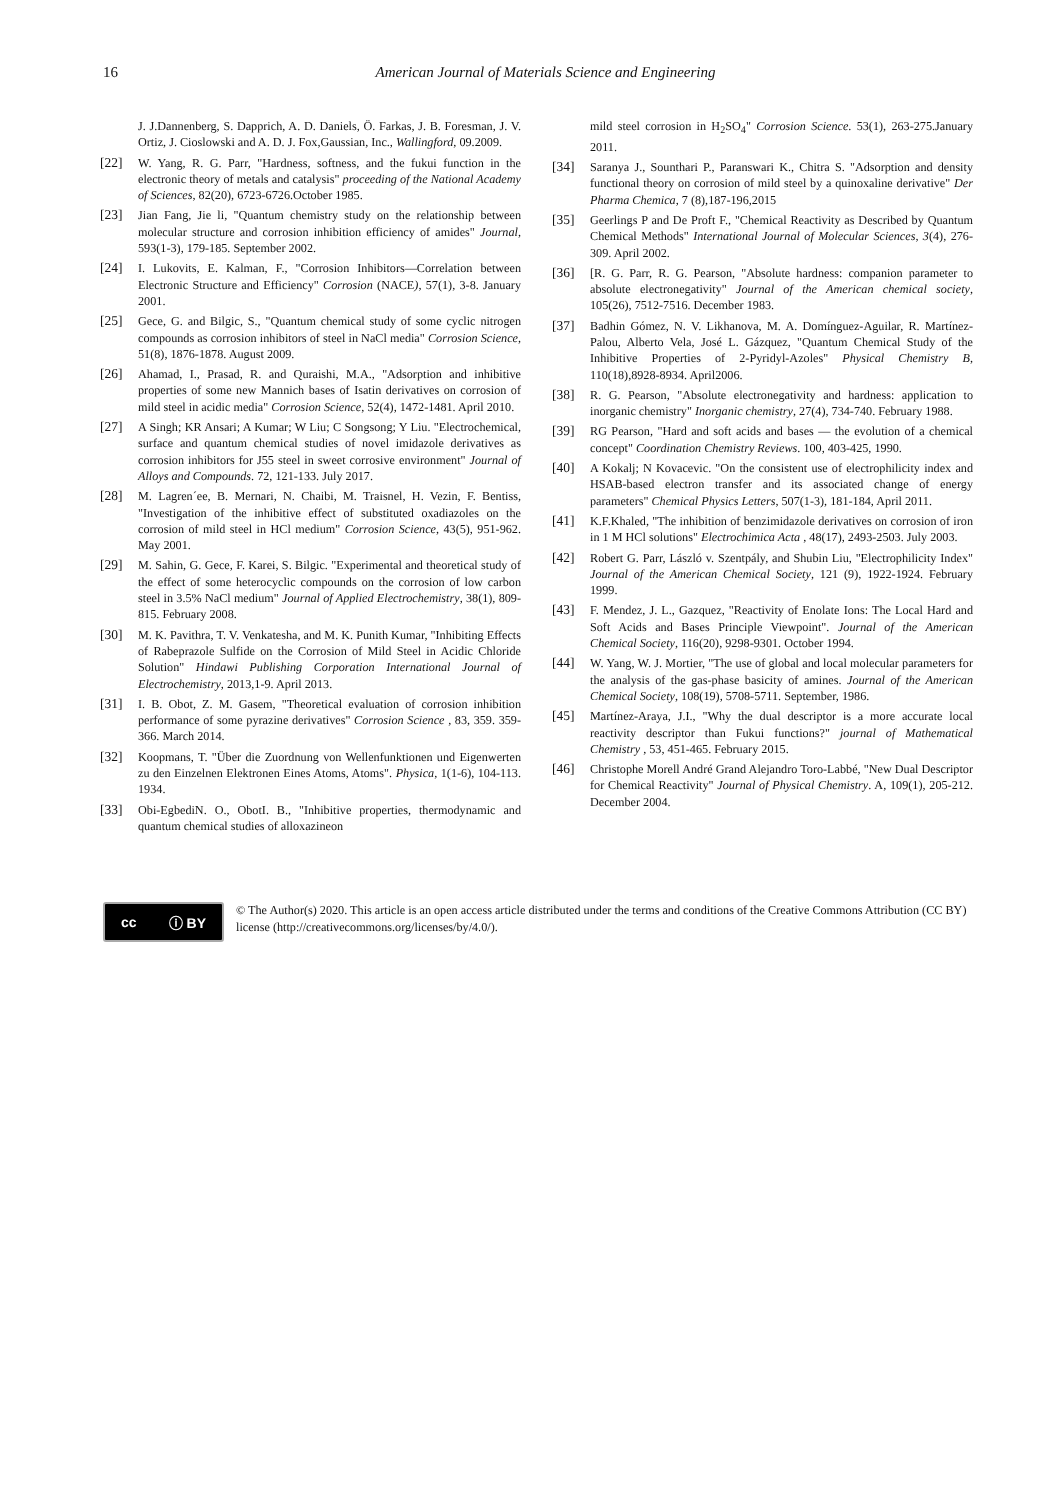16
American Journal of Materials Science and Engineering
J. J.Dannenberg, S. Dapprich, A. D. Daniels, Ö. Farkas, J. B. Foresman, J. V. Ortiz, J. Cioslowski and A. D. J. Fox,Gaussian, Inc., Wallingford, 09.2009.
[22] W. Yang, R. G. Parr, "Hardness, softness, and the fukui function in the electronic theory of metals and catalysis" proceeding of the National Academy of Sciences, 82(20), 6723-6726.October 1985.
[23] Jian Fang, Jie li, "Quantum chemistry study on the relationship between molecular structure and corrosion inhibition efficiency of amides" Journal, 593(1-3), 179-185. September 2002.
[24] I. Lukovits, E. Kalman, F., "Corrosion Inhibitors—Correlation between Electronic Structure and Efficiency" Corrosion (NACE), 57(1), 3-8. January 2001.
[25] Gece, G. and Bilgic, S., "Quantum chemical study of some cyclic nitrogen compounds as corrosion inhibitors of steel in NaCl media" Corrosion Science, 51(8), 1876-1878. August 2009.
[26] Ahamad, I., Prasad, R. and Quraishi, M.A., "Adsorption and inhibitive properties of some new Mannich bases of Isatin derivatives on corrosion of mild steel in acidic media" Corrosion Science, 52(4), 1472-1481. April 2010.
[27] A Singh; KR Ansari; A Kumar; W Liu; C Songsong; Y Liu. "Electrochemical, surface and quantum chemical studies of novel imidazole derivatives as corrosion inhibitors for J55 steel in sweet corrosive environment" Journal of Alloys and Compounds. 72, 121-133. July 2017.
[28] M. Lagren´ee, B. Mernari, N. Chaibi, M. Traisnel, H. Vezin, F. Bentiss, "Investigation of the inhibitive effect of substituted oxadiazoles on the corrosion of mild steel in HCl medium" Corrosion Science, 43(5), 951-962. May 2001.
[29] M. Sahin, G. Gece, F. Karei, S. Bilgic. "Experimental and theoretical study of the effect of some heterocyclic compounds on the corrosion of low carbon steel in 3.5% NaCl medium" Journal of Applied Electrochemistry, 38(1), 809-815. February 2008.
[30] M. K. Pavithra, T. V. Venkatesha, and M. K. Punith Kumar, "Inhibiting Effects of Rabeprazole Sulfide on the Corrosion of Mild Steel in Acidic Chloride Solution" Hindawi Publishing Corporation International Journal of Electrochemistry, 2013,1-9. April 2013.
[31] I. B. Obot, Z. M. Gasem, "Theoretical evaluation of corrosion inhibition performance of some pyrazine derivatives" Corrosion Science , 83, 359. 359-366. March 2014.
[32] Koopmans, T. "Über die Zuordnung von Wellenfunktionen und Eigenwerten zu den Einzelnen Elektronen Eines Atoms, Atoms". Physica, 1(1-6), 104-113. 1934.
[33] Obi-EgbediN. O., ObotI. B., "Inhibitive properties, thermodynamic and quantum chemical studies of alloxazineon
mild steel corrosion in H<sub>2</sub>SO<sub>4</sub>" Corrosion Science. 53(1), 263-275.January 2011.
[34] Saranya J., Sounthari P., Paranswari K., Chitra S. "Adsorption and density functional theory on corrosion of mild steel by a quinoxaline derivative" Der Pharma Chemica, 7 (8),187-196,2015
[35] Geerlings P and De Proft F., "Chemical Reactivity as Described by Quantum Chemical Methods" International Journal of Molecular Sciences, 3(4), 276-309. April 2002.
[36] [R. G. Parr, R. G. Pearson, "Absolute hardness: companion parameter to absolute electronegativity" Journal of the American chemical society, 105(26), 7512-7516. December 1983.
[37] Badhin Gómez, N. V. Likhanova, M. A. Domínguez-Aguilar, R. Martínez-Palou, Alberto Vela, José L. Gázquez, "Quantum Chemical Study of the Inhibitive Properties of 2-Pyridyl-Azoles" Physical Chemistry B, 110(18),8928-8934. April2006.
[38] R. G. Pearson, "Absolute electronegativity and hardness: application to inorganic chemistry" Inorganic chemistry, 27(4), 734-740. February 1988.
[39] RG Pearson, "Hard and soft acids and bases — the evolution of a chemical concept" Coordination Chemistry Reviews. 100, 403-425, 1990.
[40] A Kokalj; N Kovacevic. "On the consistent use of electrophilicity index and HSAB-based electron transfer and its associated change of energy parameters" Chemical Physics Letters, 507(1-3), 181-184, April 2011.
[41] K.F.Khaled, "The inhibition of benzimidazole derivatives on corrosion of iron in 1 M HCl solutions" Electrochimica Acta , 48(17), 2493-2503. July 2003.
[42] Robert G. Parr, László v. Szentpály, and Shubin Liu, "Electrophilicity Index" Journal of the American Chemical Society, 121 (9), 1922-1924. February 1999.
[43] F. Mendez, J. L., Gazquez, "Reactivity of Enolate Ions: The Local Hard and Soft Acids and Bases Principle Viewpoint". Journal of the American Chemical Society, 116(20), 9298-9301. October 1994.
[44] W. Yang, W. J. Mortier, "The use of global and local molecular parameters for the analysis of the gas-phase basicity of amines. Journal of the American Chemical Society, 108(19), 5708-5711. September, 1986.
[45] Martínez-Araya, J.I., "Why the dual descriptor is a more accurate local reactivity descriptor than Fukui functions?" journal of Mathematical Chemistry , 53, 451-465. February 2015.
[46] Christophe Morell André Grand Alejandro Toro-Labbé, "New Dual Descriptor for Chemical Reactivity" Journal of Physical Chemistry. A, 109(1), 205-212. December 2004.
cc ⓘ BY
© The Author(s) 2020. This article is an open access article distributed under the terms and conditions of the Creative Commons Attribution (CC BY) license (http://creativecommons.org/licenses/by/4.0/).